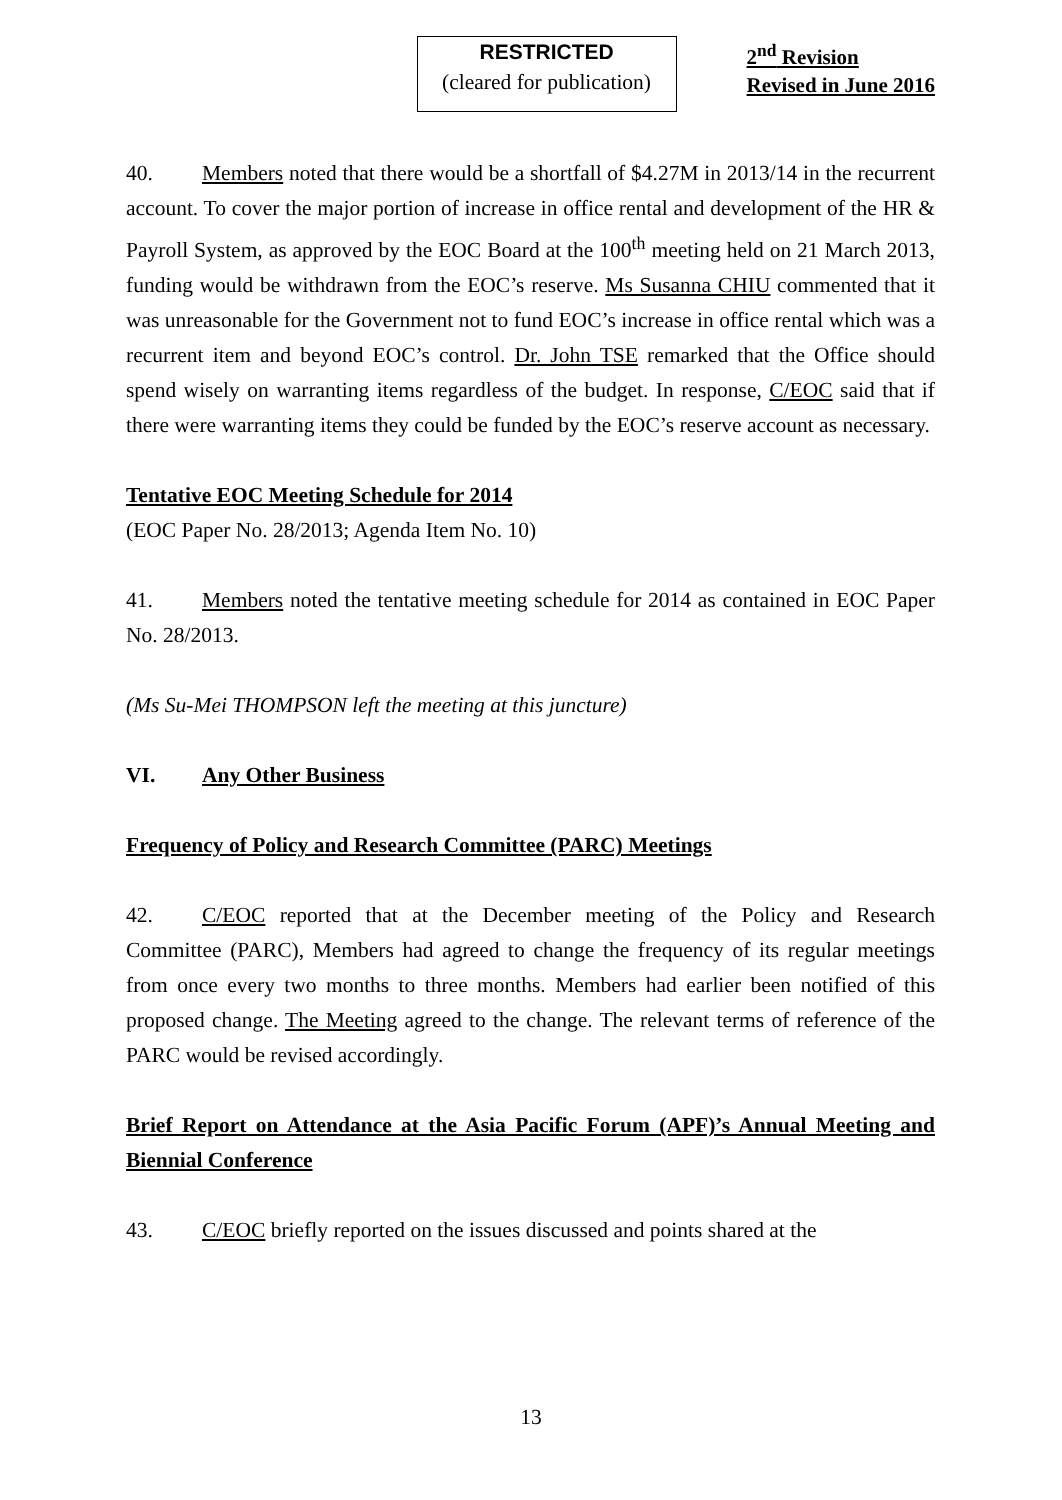RESTRICTED
(cleared for publication)
2<sup>nd</sup> Revision
Revised in June 2016
40. Members noted that there would be a shortfall of $4.27M in 2013/14 in the recurrent account. To cover the major portion of increase in office rental and development of the HR & Payroll System, as approved by the EOC Board at the 100<sup>th</sup> meeting held on 21 March 2013, funding would be withdrawn from the EOC’s reserve. Ms Susanna CHIU commented that it was unreasonable for the Government not to fund EOC’s increase in office rental which was a recurrent item and beyond EOC’s control. Dr. John TSE remarked that the Office should spend wisely on warranting items regardless of the budget. In response, C/EOC said that if there were warranting items they could be funded by the EOC’s reserve account as necessary.
Tentative EOC Meeting Schedule for 2014
(EOC Paper No. 28/2013; Agenda Item No. 10)
41. Members noted the tentative meeting schedule for 2014 as contained in EOC Paper No. 28/2013.
(Ms Su-Mei THOMPSON left the meeting at this juncture)
VI. Any Other Business
Frequency of Policy and Research Committee (PARC) Meetings
42. C/EOC reported that at the December meeting of the Policy and Research Committee (PARC), Members had agreed to change the frequency of its regular meetings from once every two months to three months. Members had earlier been notified of this proposed change. The Meeting agreed to the change. The relevant terms of reference of the PARC would be revised accordingly.
Brief Report on Attendance at the Asia Pacific Forum (APF)’s Annual Meeting and Biennial Conference
43. C/EOC briefly reported on the issues discussed and points shared at the
13